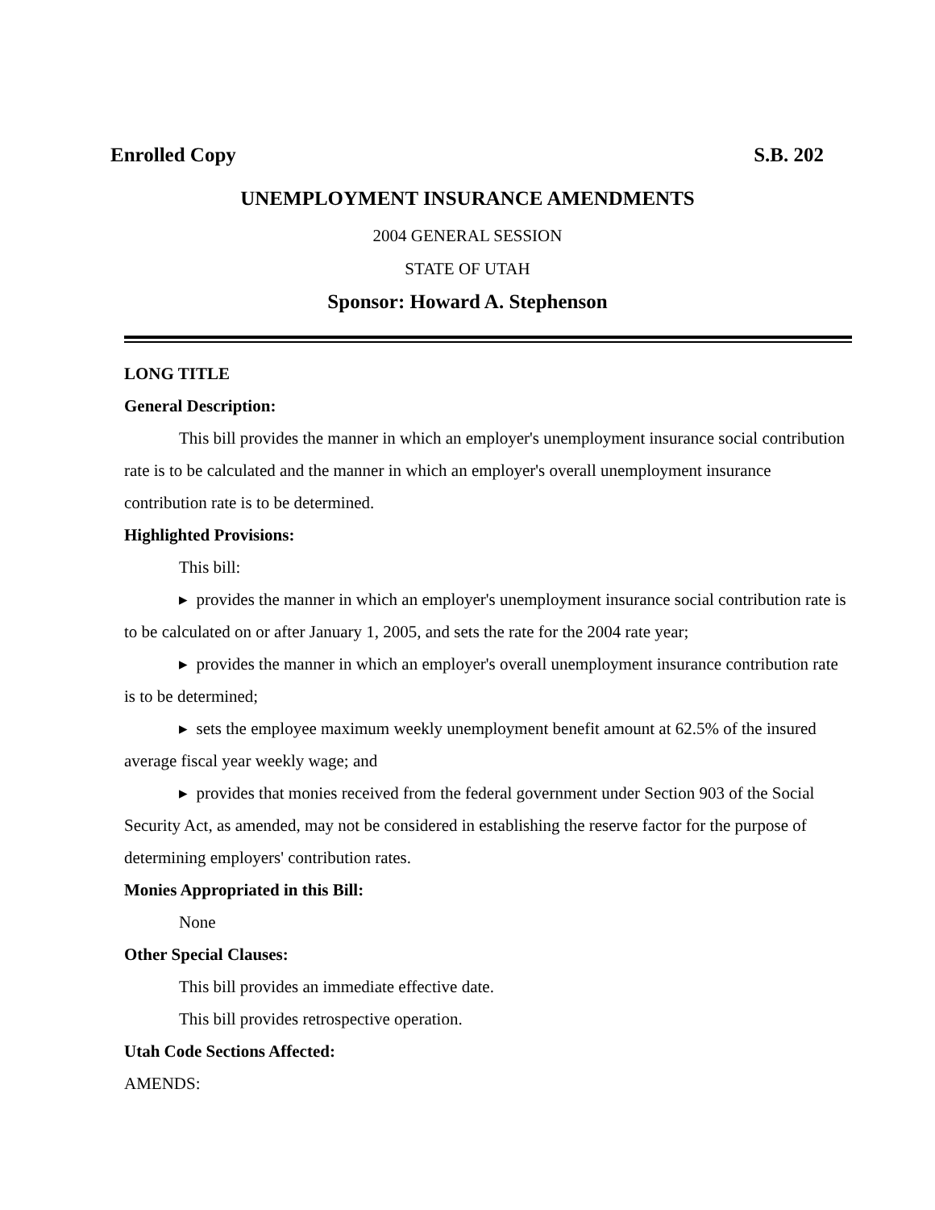Enrolled Copy S.B. 202
UNEMPLOYMENT INSURANCE AMENDMENTS
2004 GENERAL SESSION
STATE OF UTAH
Sponsor: Howard A. Stephenson
LONG TITLE
General Description:
This bill provides the manner in which an employer's unemployment insurance social contribution rate is to be calculated and the manner in which an employer's overall unemployment insurance contribution rate is to be determined.
Highlighted Provisions:
This bill:
▸ provides the manner in which an employer's unemployment insurance social contribution rate is to be calculated on or after January 1, 2005, and sets the rate for the 2004 rate year;
▸ provides the manner in which an employer's overall unemployment insurance contribution rate is to be determined;
▸ sets the employee maximum weekly unemployment benefit amount at 62.5% of the insured average fiscal year weekly wage; and
▸ provides that monies received from the federal government under Section 903 of the Social Security Act, as amended, may not be considered in establishing the reserve factor for the purpose of determining employers' contribution rates.
Monies Appropriated in this Bill:
None
Other Special Clauses:
This bill provides an immediate effective date.
This bill provides retrospective operation.
Utah Code Sections Affected:
AMENDS: